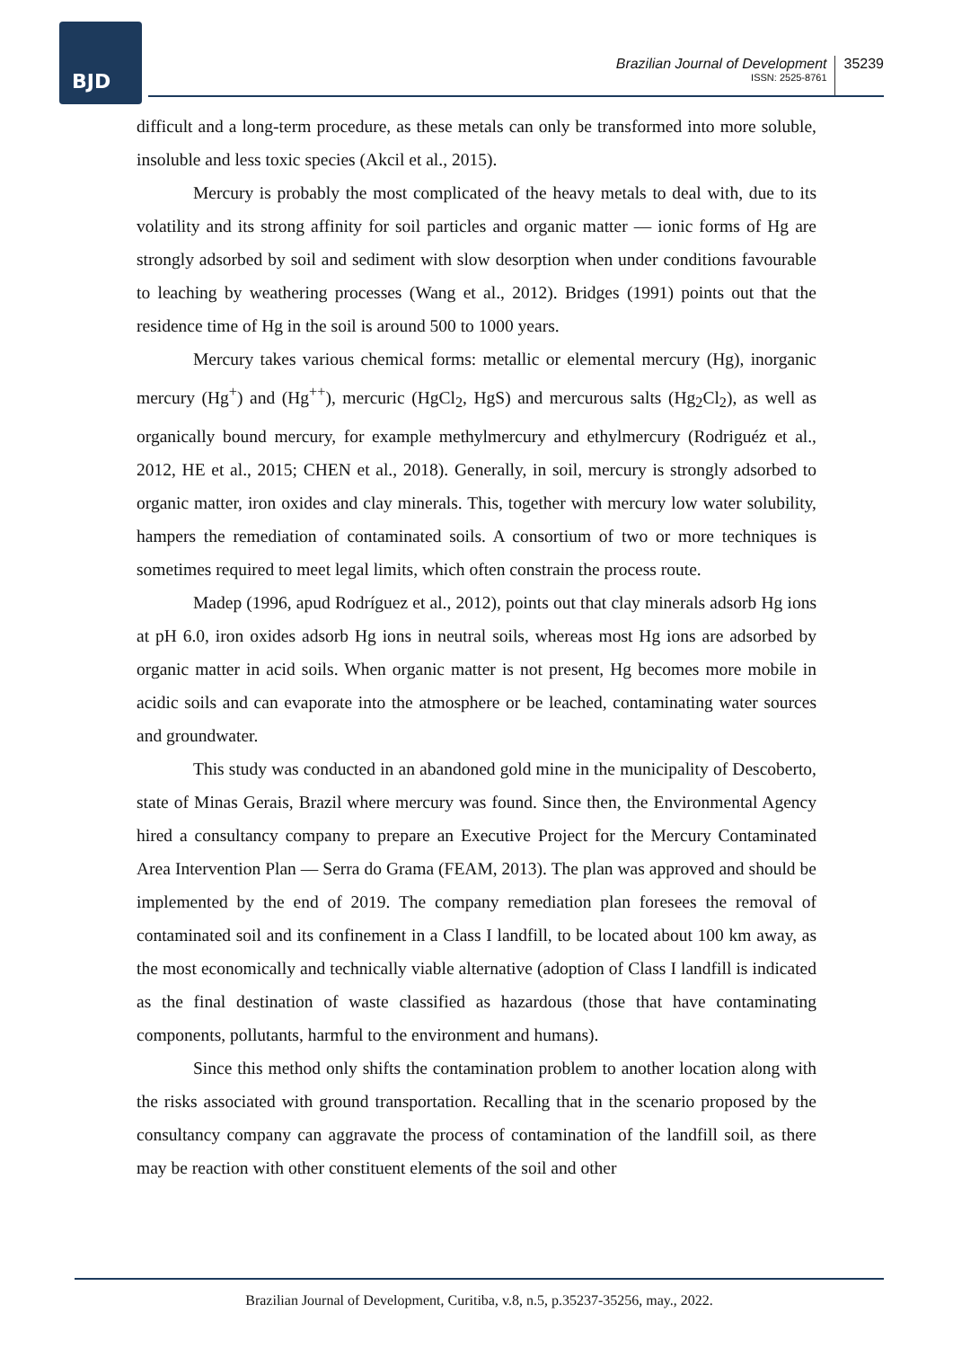BJD
Brazilian Journal of Development
ISSN: 2525-8761
35239
difficult and a long-term procedure, as these metals can only be transformed into more soluble, insoluble and less toxic species (Akcil et al., 2015).
Mercury is probably the most complicated of the heavy metals to deal with, due to its volatility and its strong affinity for soil particles and organic matter — ionic forms of Hg are strongly adsorbed by soil and sediment with slow desorption when under conditions favourable to leaching by weathering processes (Wang et al., 2012). Bridges (1991) points out that the residence time of Hg in the soil is around 500 to 1000 years.
Mercury takes various chemical forms: metallic or elemental mercury (Hg), inorganic mercury (Hg<sup>+</sup>) and (Hg<sup>++</sup>), mercuric (HgCl<sub>2</sub>, HgS) and mercurous salts (Hg<sub>2</sub>Cl<sub>2</sub>), as well as organically bound mercury, for example methylmercury and ethylmercury (Rodriguéz et al., 2012, HE et al., 2015; CHEN et al., 2018). Generally, in soil, mercury is strongly adsorbed to organic matter, iron oxides and clay minerals. This, together with mercury low water solubility, hampers the remediation of contaminated soils. A consortium of two or more techniques is sometimes required to meet legal limits, which often constrain the process route.
Madep (1996, apud Rodríguez et al., 2012), points out that clay minerals adsorb Hg ions at pH 6.0, iron oxides adsorb Hg ions in neutral soils, whereas most Hg ions are adsorbed by organic matter in acid soils. When organic matter is not present, Hg becomes more mobile in acidic soils and can evaporate into the atmosphere or be leached, contaminating water sources and groundwater.
This study was conducted in an abandoned gold mine in the municipality of Descoberto, state of Minas Gerais, Brazil where mercury was found. Since then, the Environmental Agency hired a consultancy company to prepare an Executive Project for the Mercury Contaminated Area Intervention Plan — Serra do Grama (FEAM, 2013). The plan was approved and should be implemented by the end of 2019. The company remediation plan foresees the removal of contaminated soil and its confinement in a Class I landfill, to be located about 100 km away, as the most economically and technically viable alternative (adoption of Class I landfill is indicated as the final destination of waste classified as hazardous (those that have contaminating components, pollutants, harmful to the environment and humans).
Since this method only shifts the contamination problem to another location along with the risks associated with ground transportation. Recalling that in the scenario proposed by the consultancy company can aggravate the process of contamination of the landfill soil, as there may be reaction with other constituent elements of the soil and other
Brazilian Journal of Development, Curitiba, v.8, n.5, p.35237-35256, may., 2022.